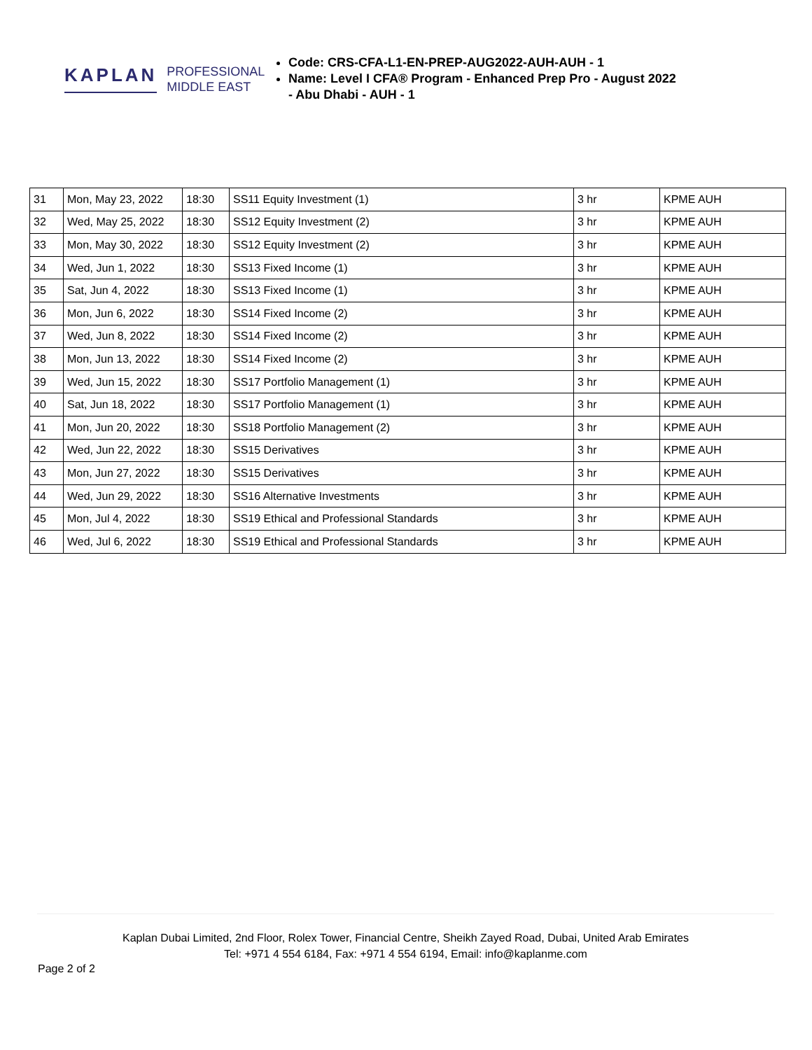KAPLAN PROFESSIONAL
MIDDLE EAST
Code: CRS-CFA-L1-EN-PREP-AUG2022-AUH-AUH - 1
Name: Level I CFA® Program - Enhanced Prep Pro - August 2022 - Abu Dhabi - AUH - 1
| 31 | Mon, May 23, 2022 | 18:30 | SS11 Equity Investment (1) | 3 hr | KPME AUH |
| 32 | Wed, May 25, 2022 | 18:30 | SS12 Equity Investment (2) | 3 hr | KPME AUH |
| 33 | Mon, May 30, 2022 | 18:30 | SS12 Equity Investment (2) | 3 hr | KPME AUH |
| 34 | Wed, Jun 1, 2022 | 18:30 | SS13 Fixed Income (1) | 3 hr | KPME AUH |
| 35 | Sat, Jun 4, 2022 | 18:30 | SS13 Fixed Income (1) | 3 hr | KPME AUH |
| 36 | Mon, Jun 6, 2022 | 18:30 | SS14 Fixed Income (2) | 3 hr | KPME AUH |
| 37 | Wed, Jun 8, 2022 | 18:30 | SS14 Fixed Income (2) | 3 hr | KPME AUH |
| 38 | Mon, Jun 13, 2022 | 18:30 | SS14 Fixed Income (2) | 3 hr | KPME AUH |
| 39 | Wed, Jun 15, 2022 | 18:30 | SS17 Portfolio Management (1) | 3 hr | KPME AUH |
| 40 | Sat, Jun 18, 2022 | 18:30 | SS17 Portfolio Management (1) | 3 hr | KPME AUH |
| 41 | Mon, Jun 20, 2022 | 18:30 | SS18 Portfolio Management (2) | 3 hr | KPME AUH |
| 42 | Wed, Jun 22, 2022 | 18:30 | SS15 Derivatives | 3 hr | KPME AUH |
| 43 | Mon, Jun 27, 2022 | 18:30 | SS15 Derivatives | 3 hr | KPME AUH |
| 44 | Wed, Jun 29, 2022 | 18:30 | SS16 Alternative Investments | 3 hr | KPME AUH |
| 45 | Mon, Jul 4, 2022 | 18:30 | SS19 Ethical and Professional Standards | 3 hr | KPME AUH |
| 46 | Wed, Jul 6, 2022 | 18:30 | SS19 Ethical and Professional Standards | 3 hr | KPME AUH |
Kaplan Dubai Limited, 2nd Floor, Rolex Tower, Financial Centre, Sheikh Zayed Road, Dubai, United Arab Emirates
Tel: +971 4 554 6184, Fax: +971 4 554 6194, Email: info@kaplanme.com
Page 2 of 2